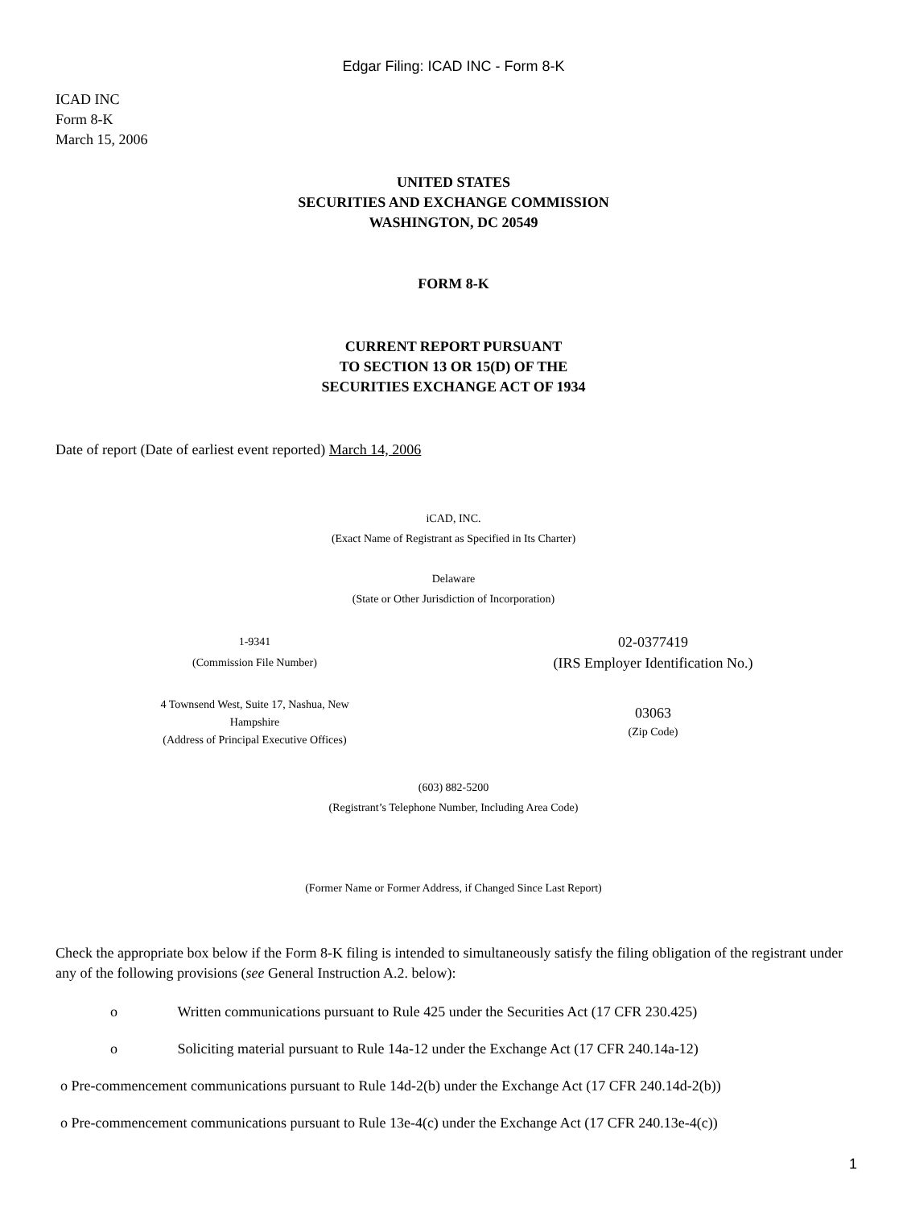Edgar Filing: ICAD INC - Form 8-K
ICAD INC
Form 8-K
March 15, 2006
UNITED STATES
SECURITIES AND EXCHANGE COMMISSION
WASHINGTON, DC 20549
FORM 8-K
CURRENT REPORT PURSUANT
TO SECTION 13 OR 15(D) OF THE
SECURITIES EXCHANGE ACT OF 1934
Date of report (Date of earliest event reported) March 14, 2006
iCAD, INC.
(Exact Name of Registrant as Specified in Its Charter)
Delaware
(State or Other Jurisdiction of Incorporation)
1-9341
(Commission File Number)
02-0377419
(IRS Employer Identification No.)
4 Townsend West, Suite 17, Nashua, New
Hampshire
(Address of Principal Executive Offices)
03063
(Zip Code)
(603) 882-5200
(Registrant’s Telephone Number, Including Area Code)
(Former Name or Former Address, if Changed Since Last Report)
Check the appropriate box below if the Form 8-K filing is intended to simultaneously satisfy the filing obligation of the registrant under any of the following provisions (see General Instruction A.2. below):
o Written communications pursuant to Rule 425 under the Securities Act (17 CFR 230.425)
o Soliciting material pursuant to Rule 14a-12 under the Exchange Act (17 CFR 240.14a-12)
o Pre-commencement communications pursuant to Rule 14d-2(b) under the Exchange Act (17 CFR 240.14d-2(b))
o Pre-commencement communications pursuant to Rule 13e-4(c) under the Exchange Act (17 CFR 240.13e-4(c))
1